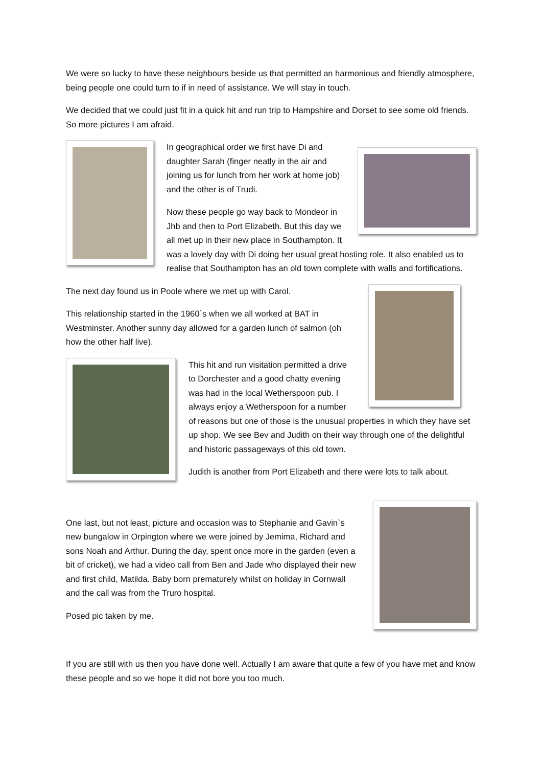We were so lucky to have these neighbours beside us that permitted an harmonious and friendly atmosphere, being people one could turn to if in need of assistance. We will stay in touch.
We decided that we could just fit in a quick hit and run trip to Hampshire and Dorset to see some old friends. So more pictures I am afraid.
In geographical order we first have Di and daughter Sarah (finger neatly in the air and joining us for lunch from her work at home job) and the other is of Trudi.
Now these people go way back to Mondeor in Jhb and then to Port Elizabeth. But this day we all met up in their new place in Southampton. It was a lovely day with Di doing her usual great hosting role. It also enabled us to realise that Southampton has an old town complete with walls and fortifications.
The next day found us in Poole where we met up with Carol.
This relationship started in the 1960`s when we all worked at BAT in Westminster. Another sunny day allowed for a garden lunch of salmon (oh how the other half live).
This hit and run visitation permitted a drive to Dorchester and a good chatty evening was had in the local Wetherspoon pub. I always enjoy a Wetherspoon for a number of reasons but one of those is the unusual properties in which they have set up shop. We see Bev and Judith on their way through one of the delightful and historic passageways of this old town.
Judith is another from Port Elizabeth and there were lots to talk about.
One last, but not least, picture and occasion was to Stephanie and Gavin`s new bungalow in Orpington where we were joined by Jemima, Richard and sons Noah and Arthur. During the day, spent once more in the garden (even a bit of cricket), we had a video call from Ben and Jade who displayed their new and first child, Matilda. Baby born prematurely whilst on holiday in Cornwall and the call was from the Truro hospital.
Posed pic taken by me.
If you are still with us then you have done well. Actually I am aware that quite a few of you have met and know these people and so we hope it did not bore you too much.